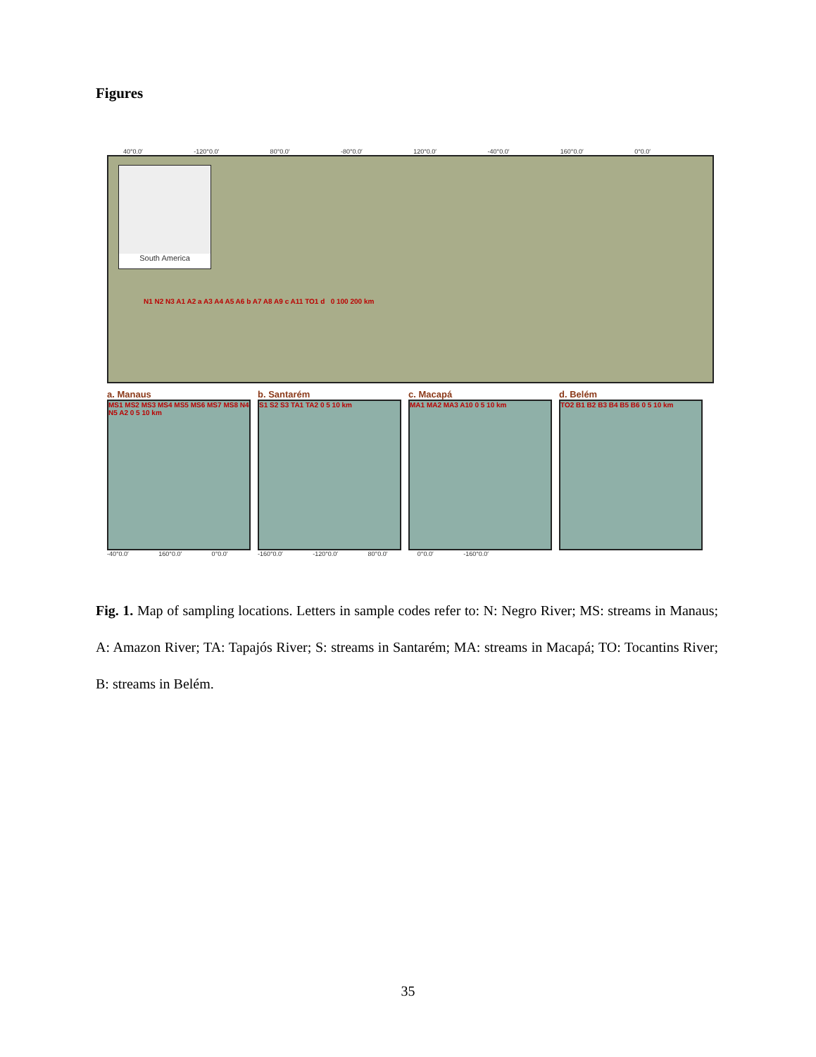Figures
40°0.0′ -120°0.0′ 80°0.0′ -80°0.0′ 120°0.0′ -40°0.0′ 160°0.0′ 0°0.0′
South America
N1 N2 N3 A1 A2 a A3 A4 A5 A6 b A7 A8 A9 c A11 TO1 d 0 100 200 km
a. Manaus
MS1 MS2 MS3 MS4 MS5 MS6 MS7 MS8 N4 N5 A2 0 5 10 km
b. Santarém
S1 S2 S3 TA1 TA2 0 5 10 km
c. Macapá
MA1 MA2 MA3 A10 0 5 10 km
d. Belém
TO2 B1 B2 B3 B4 B5 B6 0 5 10 km
-40°0.0′ 160°0.0′ 0°0.0′ -160°0.0′ -120°0.0′ 80°0.0′ 0°0.0′ -160°0.0′
Fig. 1. Map of sampling locations. Letters in sample codes refer to: N: Negro River; MS: streams in Manaus; A: Amazon River; TA: Tapajós River; S: streams in Santarém; MA: streams in Macapá; TO: Tocantins River; B: streams in Belém.
35